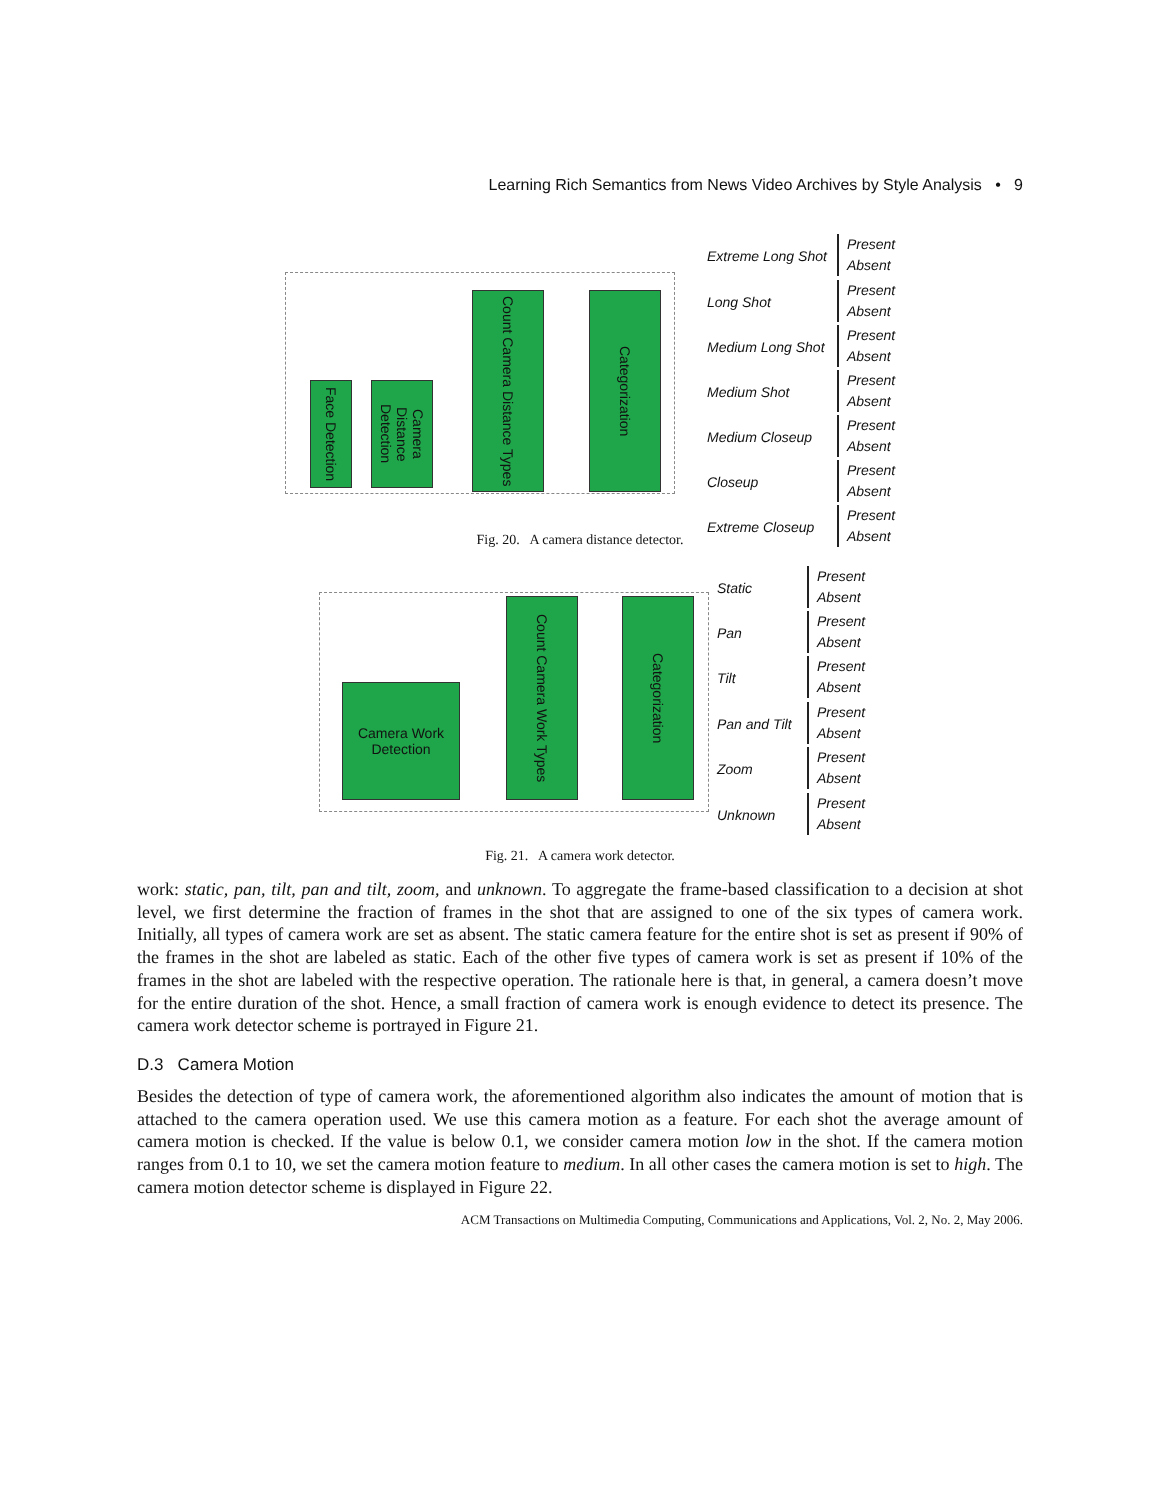Learning Rich Semantics from News Video Archives by Style Analysis • 9
Face Detection
Camera Distance Detection
Count Camera Distance Types
Categorization
Extreme Long Shot
Present
Absent
Long Shot
Present
Absent
Medium Long Shot
Present
Absent
Medium Shot
Present
Absent
Medium Closeup
Present
Absent
Closeup
Present
Absent
Extreme Closeup
Present
Absent
Fig. 20. A camera distance detector.
Camera Work
Detection
Count Camera Work Types
Categorization
Static
Present
Absent
Pan
Present
Absent
Tilt
Present
Absent
Pan and Tilt
Present
Absent
Zoom
Present
Absent
Unknown
Present
Absent
Fig. 21. A camera work detector.
work: static, pan, tilt, pan and tilt, zoom, and unknown. To aggregate the frame-based classification to a decision at shot level, we first determine the fraction of frames in the shot that are assigned to one of the six types of camera work. Initially, all types of camera work are set as absent. The static camera feature for the entire shot is set as present if 90% of the frames in the shot are labeled as static. Each of the other five types of camera work is set as present if 10% of the frames in the shot are labeled with the respective operation. The rationale here is that, in general, a camera doesn’t move for the entire duration of the shot. Hence, a small fraction of camera work is enough evidence to detect its presence. The camera work detector scheme is portrayed in Figure 21.
D.3 Camera Motion
Besides the detection of type of camera work, the aforementioned algorithm also indicates the amount of motion that is attached to the camera operation used. We use this camera motion as a feature. For each shot the average amount of camera motion is checked. If the value is below 0.1, we consider camera motion low in the shot. If the camera motion ranges from 0.1 to 10, we set the camera motion feature to medium. In all other cases the camera motion is set to high. The camera motion detector scheme is displayed in Figure 22.
ACM Transactions on Multimedia Computing, Communications and Applications, Vol. 2, No. 2, May 2006.